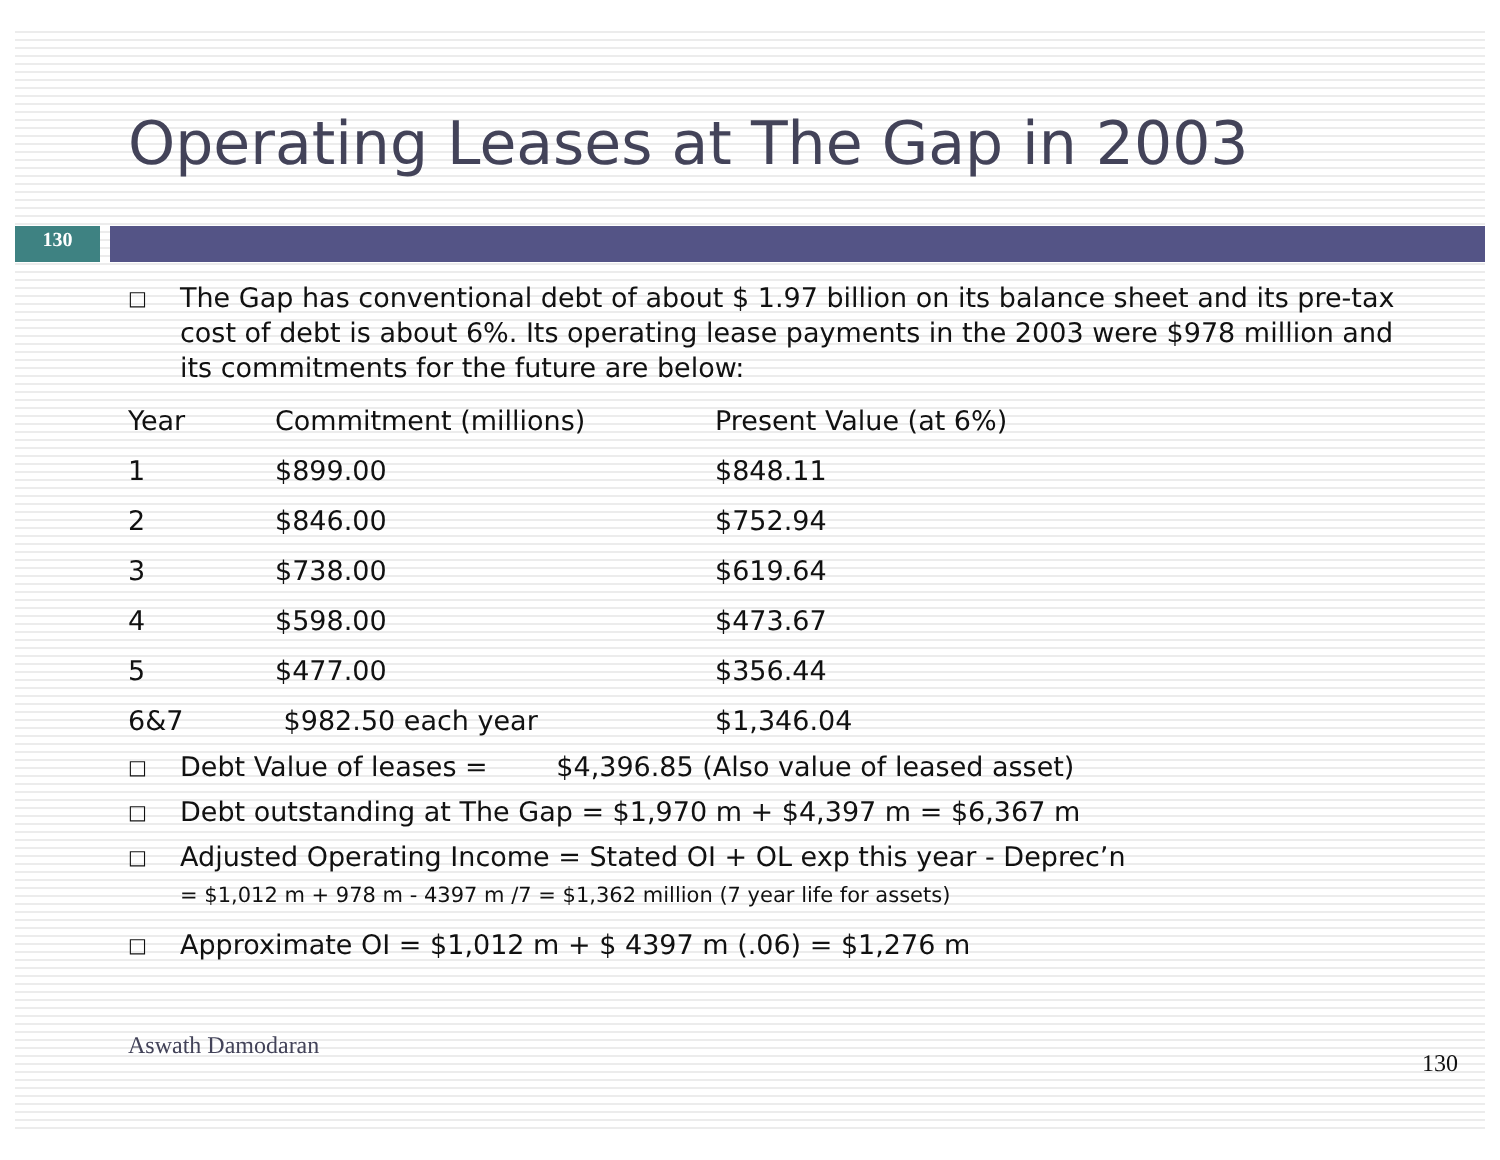Operating Leases at The Gap in 2003
130
□
The Gap has conventional debt of about $ 1.97 billion on its balance sheet and its pre-tax cost of debt is about 6%. Its operating lease payments in the 2003 were $978 million and its commitments for the future are below:
| Year | Commitment (millions) | Present Value (at 6%) |
| 1 | $899.00 | $848.11 |
| 2 | $846.00 | $752.94 |
| 3 | $738.00 | $619.64 |
| 4 | $598.00 | $473.67 |
| 5 | $477.00 | $356.44 |
| 6&7 | $982.50 each year | $1,346.04 |
□
Debt Value of leases = $4,396.85 (Also value of leased asset)
□
Debt outstanding at The Gap = $1,970 m + $4,397 m = $6,367 m
□
Adjusted Operating Income = Stated OI + OL exp this year - Deprec’n
= $1,012 m + 978 m - 4397 m /7 = $1,362 million (7 year life for assets)
□
Approximate OI = $1,012 m + $ 4397 m (.06) = $1,276 m
Aswath Damodaran 130